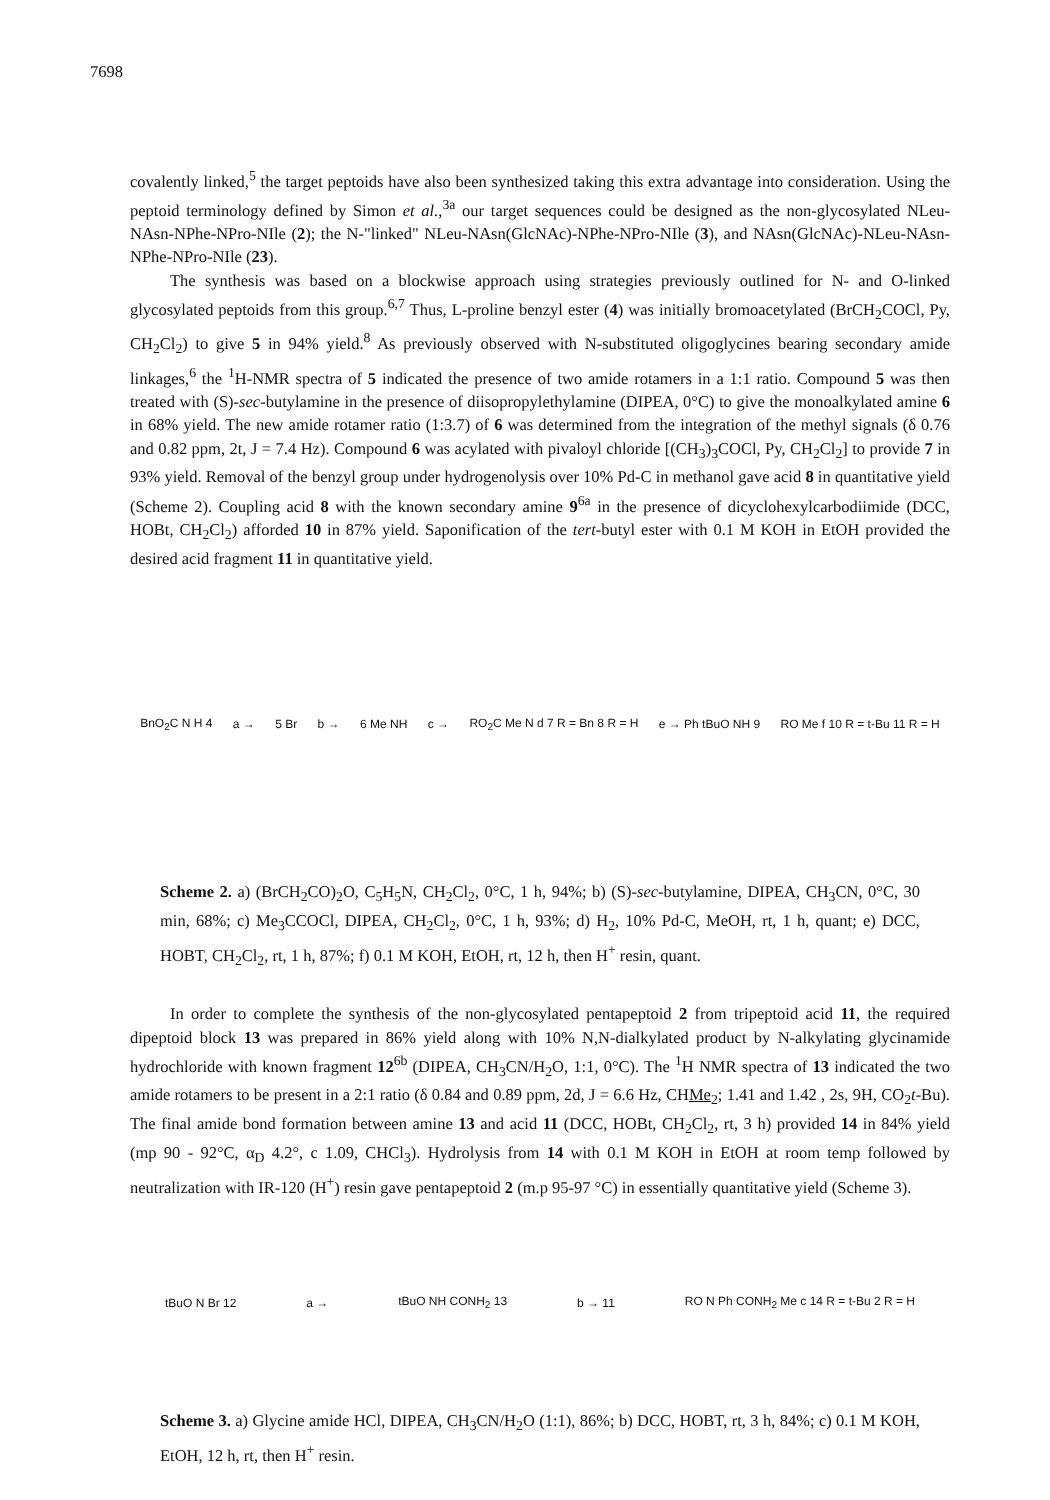7698
covalently linked,<sup>5</sup> the target peptoids have also been synthesized taking this extra advantage into consideration. Using the peptoid terminology defined by Simon et al.,<sup>3a</sup> our target sequences could be designed as the non-glycosylated NLeu-NAsn-NPhe-NPro-NIle (2); the N-"linked" NLeu-NAsn(GlcNAc)-NPhe-NPro-NIle (3), and NAsn(GlcNAc)-NLeu-NAsn-NPhe-NPro-NIle (23).
The synthesis was based on a blockwise approach using strategies previously outlined for N- and O-linked glycosylated peptoids from this group.<sup>6,7</sup> Thus, L-proline benzyl ester (4) was initially bromoacetylated (BrCH<sub>2</sub>COCl, Py, CH<sub>2</sub>Cl<sub>2</sub>) to give 5 in 94% yield.<sup>8</sup> As previously observed with N-substituted oligoglycines bearing secondary amide linkages,<sup>6</sup> the <sup>1</sup>H-NMR spectra of 5 indicated the presence of two amide rotamers in a 1:1 ratio. Compound 5 was then treated with (S)-sec-butylamine in the presence of diisopropylethylamine (DIPEA, 0°C) to give the monoalkylated amine 6 in 68% yield. The new amide rotamer ratio (1:3.7) of 6 was determined from the integration of the methyl signals (δ 0.76 and 0.82 ppm, 2t, J = 7.4 Hz). Compound 6 was acylated with pivaloyl chloride [(CH<sub>3</sub>)<sub>3</sub>COCl, Py, CH<sub>2</sub>Cl<sub>2</sub>] to provide 7 in 93% yield. Removal of the benzyl group under hydrogenolysis over 10% Pd-C in methanol gave acid 8 in quantitative yield (Scheme 2). Coupling acid 8 with the known secondary amine 9<sup>6a</sup> in the presence of dicyclohexylcarbodiimide (DCC, HOBt, CH<sub>2</sub>Cl<sub>2</sub>) afforded 10 in 87% yield. Saponification of the tert-butyl ester with 0.1 M KOH in EtOH provided the desired acid fragment 11 in quantitative yield.
BnO<sub>2</sub>C N H 4 a → 5 Br b → 6 Me NH c → RO<sub>2</sub>C Me N d 7 R = Bn 8 R = H e → Ph tBuO NH 9 RO Me f 10 R = t-Bu 11 R = H
Scheme 2. a) (BrCH<sub>2</sub>CO)<sub>2</sub>O, C<sub>5</sub>H<sub>5</sub>N, CH<sub>2</sub>Cl<sub>2</sub>, 0°C, 1 h, 94%; b) (S)-sec-butylamine, DIPEA, CH<sub>3</sub>CN, 0°C, 30 min, 68%; c) Me<sub>3</sub>CCOCl, DIPEA, CH<sub>2</sub>Cl<sub>2</sub>, 0°C, 1 h, 93%; d) H<sub>2</sub>, 10% Pd-C, MeOH, rt, 1 h, quant; e) DCC, HOBT, CH<sub>2</sub>Cl<sub>2</sub>, rt, 1 h, 87%; f) 0.1 M KOH, EtOH, rt, 12 h, then H<sup>+</sup> resin, quant.
In order to complete the synthesis of the non-glycosylated pentapeptoid 2 from tripeptoid acid 11, the required dipeptoid block 13 was prepared in 86% yield along with 10% N,N-dialkylated product by N-alkylating glycinamide hydrochloride with known fragment 12<sup>6b</sup> (DIPEA, CH<sub>3</sub>CN/H<sub>2</sub>O, 1:1, 0°C). The <sup>1</sup>H NMR spectra of 13 indicated the two amide rotamers to be present in a 2:1 ratio (δ 0.84 and 0.89 ppm, 2d, J = 6.6 Hz, CHMe<sub>2</sub>; 1.41 and 1.42 , 2s, 9H, CO<sub>2</sub>t-Bu). The final amide bond formation between amine 13 and acid 11 (DCC, HOBt, CH<sub>2</sub>Cl<sub>2</sub>, rt, 3 h) provided 14 in 84% yield (mp 90 - 92°C, α<sub>D</sub> 4.2°, c 1.09, CHCl<sub>3</sub>). Hydrolysis from 14 with 0.1 M KOH in EtOH at room temp followed by neutralization with IR-120 (H<sup>+</sup>) resin gave pentapeptoid 2 (m.p 95-97 °C) in essentially quantitative yield (Scheme 3).
tBuO N Br 12 a → tBuO NH CONH<sub>2</sub> 13 b → 11 RO N Ph CONH<sub>2</sub> Me c 14 R = t-Bu 2 R = H
Scheme 3. a) Glycine amide HCl, DIPEA, CH<sub>3</sub>CN/H<sub>2</sub>O (1:1), 86%; b) DCC, HOBT, rt, 3 h, 84%; c) 0.1 M KOH, EtOH, 12 h, rt, then H<sup>+</sup> resin.